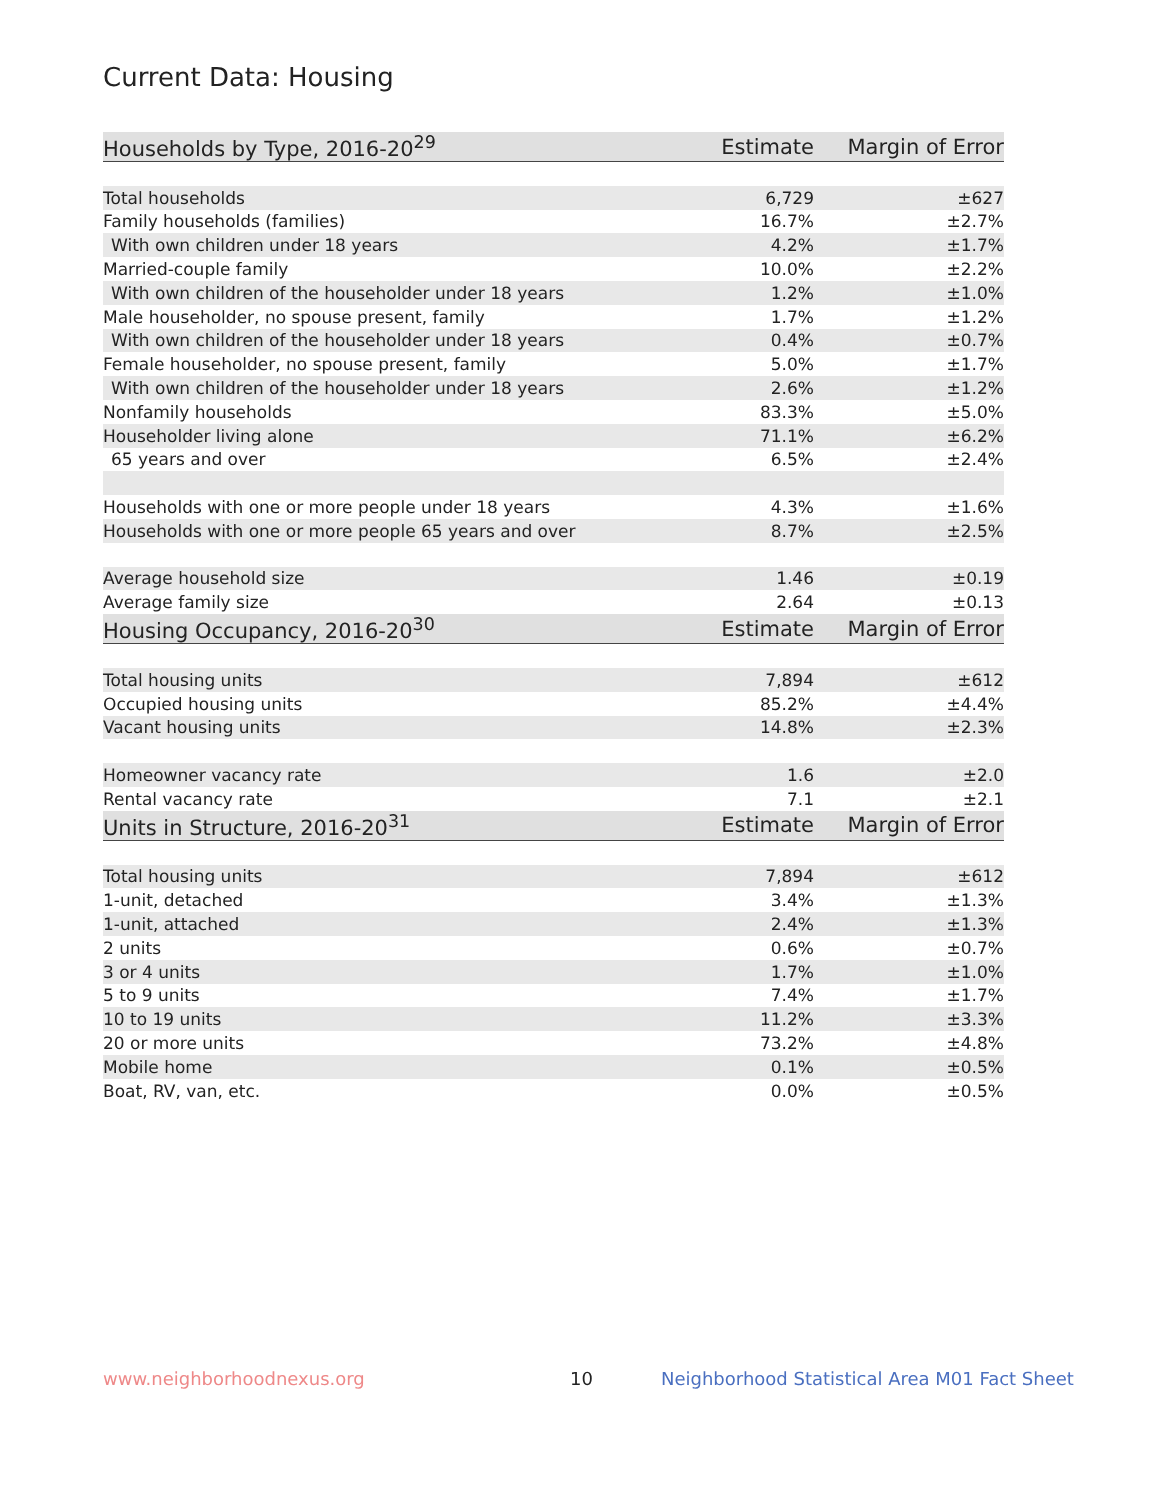Current Data: Housing
| Households by Type, 2016-20<sup>29</sup> | Estimate | Margin of Error |
| --- | --- | --- |
| Total households | 6,729 | ±627 |
| Family households (families) | 16.7% | ±2.7% |
| With own children under 18 years | 4.2% | ±1.7% |
| Married-couple family | 10.0% | ±2.2% |
| With own children of the householder under 18 years | 1.2% | ±1.0% |
| Male householder, no spouse present, family | 1.7% | ±1.2% |
| With own children of the householder under 18 years | 0.4% | ±0.7% |
| Female householder, no spouse present, family | 5.0% | ±1.7% |
| With own children of the householder under 18 years | 2.6% | ±1.2% |
| Nonfamily households | 83.3% | ±5.0% |
| Householder living alone | 71.1% | ±6.2% |
| 65 years and over | 6.5% | ±2.4% |
| Households with one or more people under 18 years | 4.3% | ±1.6% |
| Households with one or more people 65 years and over | 8.7% | ±2.5% |
| Average household size | 1.46 | ±0.19 |
| Average family size | 2.64 | ±0.13 |
| Housing Occupancy, 2016-20<sup>30</sup> | Estimate | Margin of Error |
| Total housing units | 7,894 | ±612 |
| Occupied housing units | 85.2% | ±4.4% |
| Vacant housing units | 14.8% | ±2.3% |
| Homeowner vacancy rate | 1.6 | ±2.0 |
| Rental vacancy rate | 7.1 | ±2.1 |
| Units in Structure, 2016-20<sup>31</sup> | Estimate | Margin of Error |
| Total housing units | 7,894 | ±612 |
| 1-unit, detached | 3.4% | ±1.3% |
| 1-unit, attached | 2.4% | ±1.3% |
| 2 units | 0.6% | ±0.7% |
| 3 or 4 units | 1.7% | ±1.0% |
| 5 to 9 units | 7.4% | ±1.7% |
| 10 to 19 units | 11.2% | ±3.3% |
| 20 or more units | 73.2% | ±4.8% |
| Mobile home | 0.1% | ±0.5% |
| Boat, RV, van, etc. | 0.0% | ±0.5% |
www.neighborhoodnexus.org 10
Neighborhood Statistical Area M01 Fact Sheet